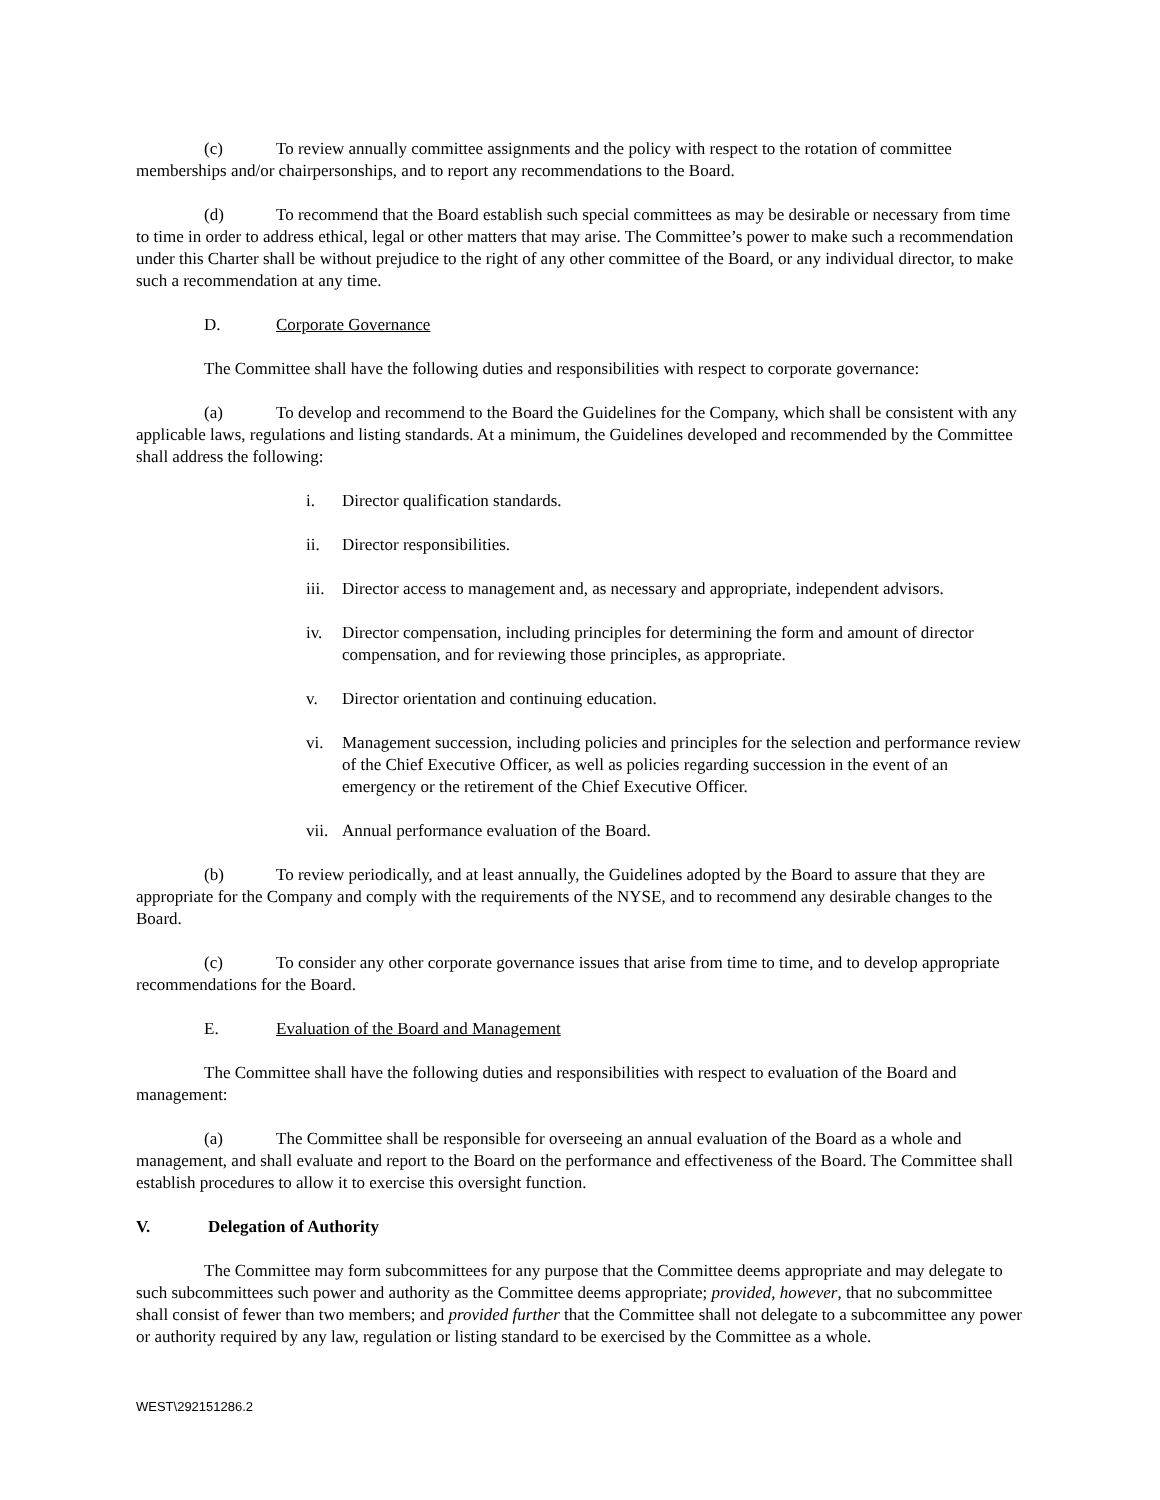(c) To review annually committee assignments and the policy with respect to the rotation of committee memberships and/or chairpersonships, and to report any recommendations to the Board.
(d) To recommend that the Board establish such special committees as may be desirable or necessary from time to time in order to address ethical, legal or other matters that may arise. The Committee’s power to make such a recommendation under this Charter shall be without prejudice to the right of any other committee of the Board, or any individual director, to make such a recommendation at any time.
D. Corporate Governance
The Committee shall have the following duties and responsibilities with respect to corporate governance:
(a) To develop and recommend to the Board the Guidelines for the Company, which shall be consistent with any applicable laws, regulations and listing standards. At a minimum, the Guidelines developed and recommended by the Committee shall address the following:
i. Director qualification standards.
ii. Director responsibilities.
iii. Director access to management and, as necessary and appropriate, independent advisors.
iv. Director compensation, including principles for determining the form and amount of director compensation, and for reviewing those principles, as appropriate.
v. Director orientation and continuing education.
vi. Management succession, including policies and principles for the selection and performance review of the Chief Executive Officer, as well as policies regarding succession in the event of an emergency or the retirement of the Chief Executive Officer.
vii. Annual performance evaluation of the Board.
(b) To review periodically, and at least annually, the Guidelines adopted by the Board to assure that they are appropriate for the Company and comply with the requirements of the NYSE, and to recommend any desirable changes to the Board.
(c) To consider any other corporate governance issues that arise from time to time, and to develop appropriate recommendations for the Board.
E. Evaluation of the Board and Management
The Committee shall have the following duties and responsibilities with respect to evaluation of the Board and management:
(a) The Committee shall be responsible for overseeing an annual evaluation of the Board as a whole and management, and shall evaluate and report to the Board on the performance and effectiveness of the Board. The Committee shall establish procedures to allow it to exercise this oversight function.
V. Delegation of Authority
The Committee may form subcommittees for any purpose that the Committee deems appropriate and may delegate to such subcommittees such power and authority as the Committee deems appropriate; provided, however, that no subcommittee shall consist of fewer than two members; and provided further that the Committee shall not delegate to a subcommittee any power or authority required by any law, regulation or listing standard to be exercised by the Committee as a whole.
WEST\292151286.2